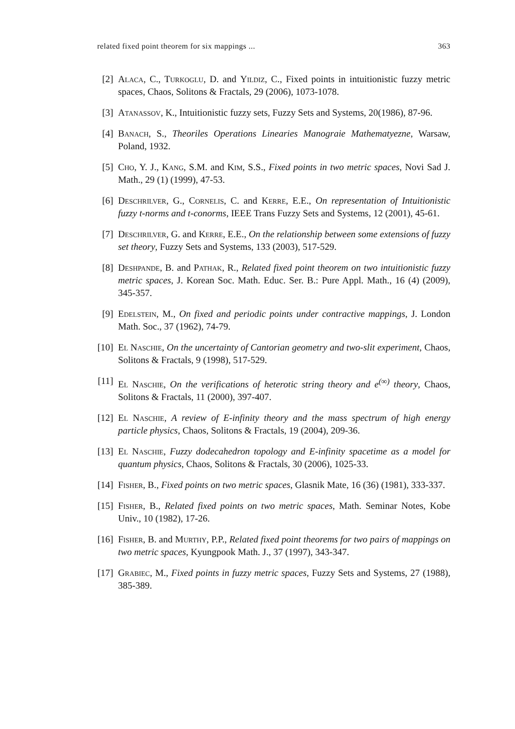related fixed point theorem for six mappings ... 363
[2] Alaca, C., Turkoglu, D. and Yildiz, C., Fixed points in intuitionistic fuzzy metric spaces, Chaos, Solitons & Fractals, 29 (2006), 1073-1078.
[3] Atanassov, K., Intuitionistic fuzzy sets, Fuzzy Sets and Systems, 20(1986), 87-96.
[4] Banach, S., Theoriles Operations Linearies Manograie Mathematyezne, Warsaw, Poland, 1932.
[5] Cho, Y. J., Kang, S.M. and Kim, S.S., Fixed points in two metric spaces, Novi Sad J. Math., 29 (1) (1999), 47-53.
[6] Deschrilver, G., Cornelis, C. and Kerre, E.E., On representation of Intuitionistic fuzzy t-norms and t-conorms, IEEE Trans Fuzzy Sets and Systems, 12 (2001), 45-61.
[7] Deschrilver, G. and Kerre, E.E., On the relationship between some extensions of fuzzy set theory, Fuzzy Sets and Systems, 133 (2003), 517-529.
[8] Deshpande, B. and Pathak, R., Related fixed point theorem on two intuitionistic fuzzy metric spaces, J. Korean Soc. Math. Educ. Ser. B.: Pure Appl. Math., 16 (4) (2009), 345-357.
[9] Edelstein, M., On fixed and periodic points under contractive mappings, J. London Math. Soc., 37 (1962), 74-79.
[10] El Naschie, On the uncertainty of Cantorian geometry and two-slit experiment, Chaos, Solitons & Fractals, 9 (1998), 517-529.
[11] El Naschie, On the verifications of heterotic string theory and e<sup>(∞)</sup> theory, Chaos, Solitons & Fractals, 11 (2000), 397-407.
[12] El Naschie, A review of E-infinity theory and the mass spectrum of high energy particle physics, Chaos, Solitons & Fractals, 19 (2004), 209-36.
[13] El Naschie, Fuzzy dodecahedron topology and E-infinity spacetime as a model for quantum physics, Chaos, Solitons & Fractals, 30 (2006), 1025-33.
[14] Fisher, B., Fixed points on two metric spaces, Glasnik Mate, 16 (36) (1981), 333-337.
[15] Fisher, B., Related fixed points on two metric spaces, Math. Seminar Notes, Kobe Univ., 10 (1982), 17-26.
[16] Fisher, B. and Murthy, P.P., Related fixed point theorems for two pairs of mappings on two metric spaces, Kyungpook Math. J., 37 (1997), 343-347.
[17] Grabiec, M., Fixed points in fuzzy metric spaces, Fuzzy Sets and Systems, 27 (1988), 385-389.